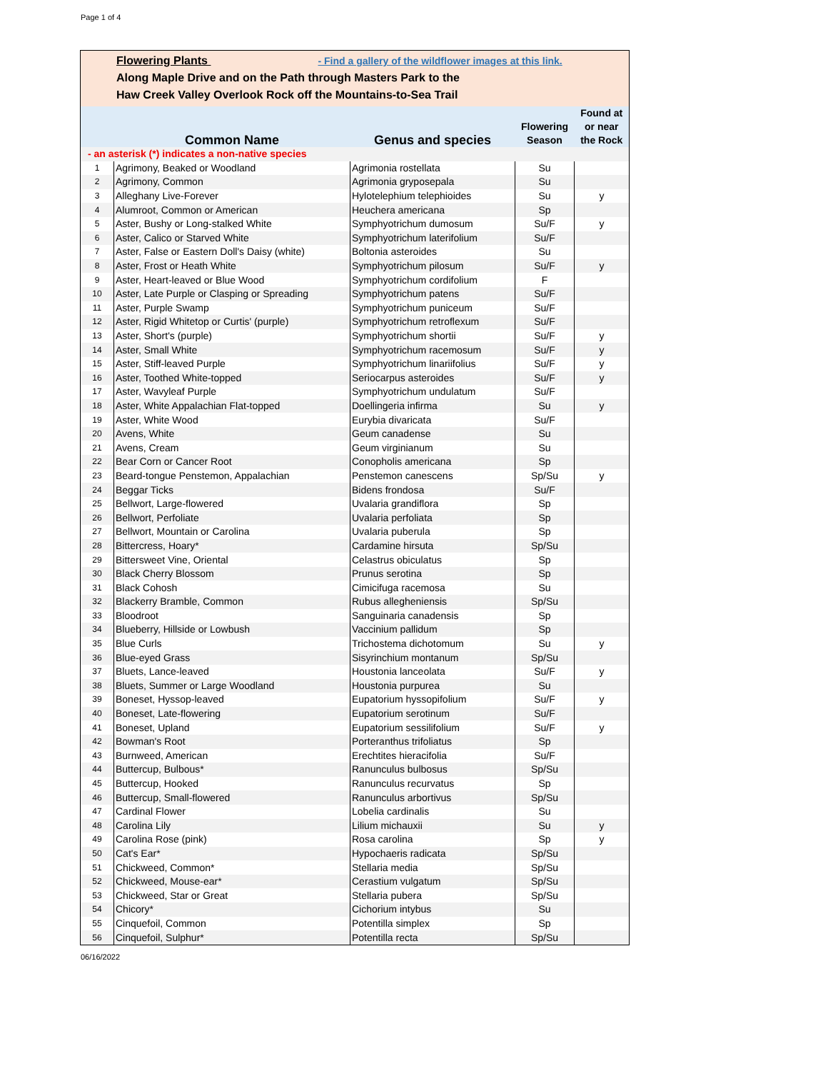Page 1 of 4
Flowering Plants - Find a gallery of the wildflower images at this link.
Along Maple Drive and on the Path through Masters Park to the
Haw Creek Valley Overlook Rock off the Mountains-to-Sea Trail
| | Common Name | Genus and species | Flowering Season | Found at or near the Rock |
| - an asterisk (*) indicates a non-native species | | | | |
| 1 | Agrimony, Beaked or Woodland | Agrimonia rostellata | Su | |
| 2 | Agrimony, Common | Agrimonia gryposepala | Su | |
| 3 | Alleghany Live-Forever | Hylotelephium telephioides | Su | y |
| 4 | Alumroot, Common or American | Heuchera americana | Sp | |
| 5 | Aster, Bushy or Long-stalked White | Symphyotrichum dumosum | Su/F | y |
| 6 | Aster, Calico or Starved White | Symphyotrichum laterifolium | Su/F | |
| 7 | Aster, False or Eastern Doll's Daisy (white) | Boltonia asteroides | Su | |
| 8 | Aster, Frost or Heath White | Symphyotrichum pilosum | Su/F | y |
| 9 | Aster, Heart-leaved or Blue Wood | Symphyotrichum cordifolium | F | |
| 10 | Aster, Late Purple or Clasping or Spreading | Symphyotrichum patens | Su/F | |
| 11 | Aster, Purple Swamp | Symphyotrichum puniceum | Su/F | |
| 12 | Aster, Rigid Whitetop or Curtis' (purple) | Symphyotrichum retroflexum | Su/F | |
| 13 | Aster, Short's (purple) | Symphyotrichum shortii | Su/F | y |
| 14 | Aster, Small White | Symphyotrichum racemosum | Su/F | y |
| 15 | Aster, Stiff-leaved Purple | Symphyotrichum linariifolius | Su/F | y |
| 16 | Aster, Toothed White-topped | Seriocarpus asteroides | Su/F | y |
| 17 | Aster, Wavyleaf Purple | Symphyotrichum undulatum | Su/F | |
| 18 | Aster, White Appalachian Flat-topped | Doellingeria infirma | Su | y |
| 19 | Aster, White Wood | Eurybia divaricata | Su/F | |
| 20 | Avens, White | Geum canadense | Su | |
| 21 | Avens, Cream | Geum virginianum | Su | |
| 22 | Bear Corn or Cancer Root | Conopholis americana | Sp | |
| 23 | Beard-tongue Penstemon, Appalachian | Penstemon canescens | Sp/Su | y |
| 24 | Beggar Ticks | Bidens frondosa | Su/F | |
| 25 | Bellwort, Large-flowered | Uvalaria grandiflora | Sp | |
| 26 | Bellwort, Perfoliate | Uvalaria perfoliata | Sp | |
| 27 | Bellwort, Mountain or Carolina | Uvalaria puberula | Sp | |
| 28 | Bittercress, Hoary* | Cardamine hirsuta | Sp/Su | |
| 29 | Bittersweet Vine, Oriental | Celastrus obiculatus | Sp | |
| 30 | Black Cherry Blossom | Prunus serotina | Sp | |
| 31 | Black Cohosh | Cimicifuga racemosa | Su | |
| 32 | Blackerry Bramble, Common | Rubus allegheniensis | Sp/Su | |
| 33 | Bloodroot | Sanguinaria canadensis | Sp | |
| 34 | Blueberry, Hillside or Lowbush | Vaccinium pallidum | Sp | |
| 35 | Blue Curls | Trichostema dichotomum | Su | y |
| 36 | Blue-eyed Grass | Sisyrinchium montanum | Sp/Su | |
| 37 | Bluets, Lance-leaved | Houstonia lanceolata | Su/F | y |
| 38 | Bluets, Summer or Large Woodland | Houstonia purpurea | Su | |
| 39 | Boneset, Hyssop-leaved | Eupatorium hyssopifolium | Su/F | y |
| 40 | Boneset, Late-flowering | Eupatorium serotinum | Su/F | |
| 41 | Boneset, Upland | Eupatorium sessilifolium | Su/F | y |
| 42 | Bowman's Root | Porteranthus trifoliatus | Sp | |
| 43 | Burnweed, American | Erechtites hieracifolia | Su/F | |
| 44 | Buttercup, Bulbous* | Ranunculus bulbosus | Sp/Su | |
| 45 | Buttercup, Hooked | Ranunculus recurvatus | Sp | |
| 46 | Buttercup, Small-flowered | Ranunculus arbortivus | Sp/Su | |
| 47 | Cardinal Flower | Lobelia cardinalis | Su | |
| 48 | Carolina Lily | Lilium michauxii | Su | y |
| 49 | Carolina Rose (pink) | Rosa carolina | Sp | y |
| 50 | Cat's Ear* | Hypochaeris radicata | Sp/Su | |
| 51 | Chickweed, Common* | Stellaria media | Sp/Su | |
| 52 | Chickweed, Mouse-ear* | Cerastium vulgatum | Sp/Su | |
| 53 | Chickweed, Star or Great | Stellaria pubera | Sp/Su | |
| 54 | Chicory* | Cichorium intybus | Su | |
| 55 | Cinquefoil, Common | Potentilla simplex | Sp | |
| 56 | Cinquefoil, Sulphur* | Potentilla recta | Sp/Su | |
06/16/2022